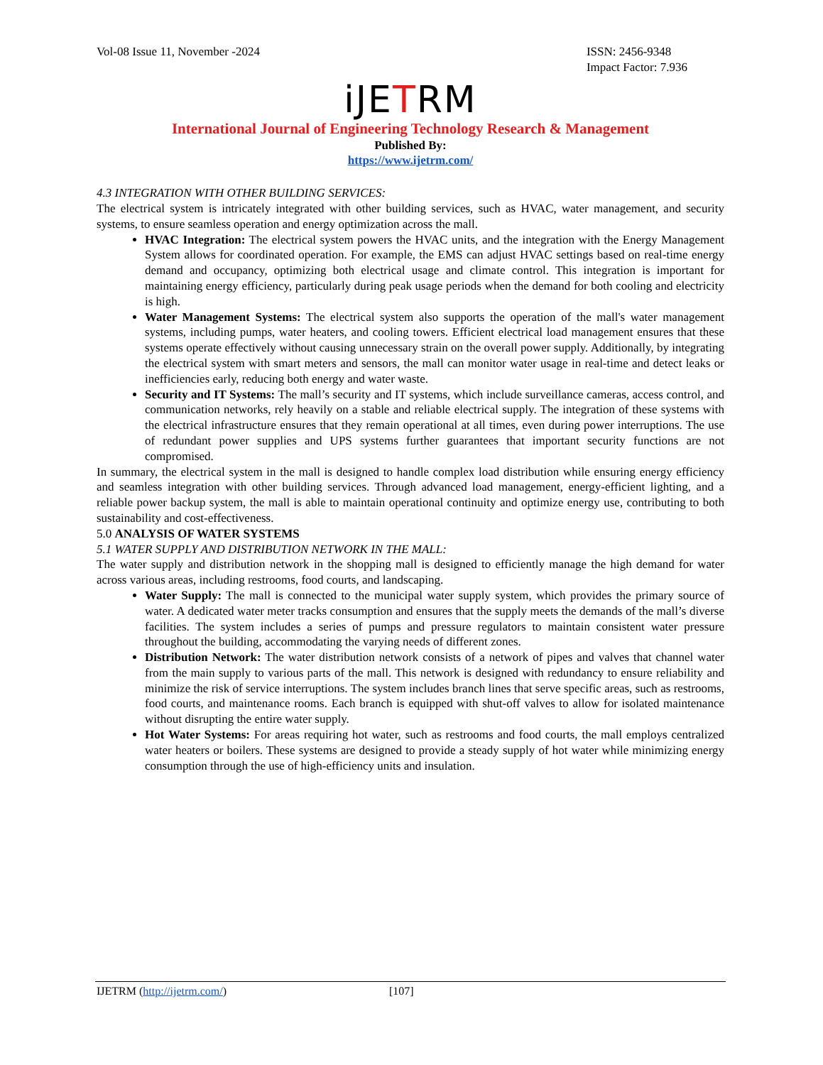Vol-08 Issue 11, November -2024
ISSN: 2456-9348
Impact Factor: 7.936
iJETRM
International Journal of Engineering Technology Research & Management
Published By:
https://www.ijetrm.com/
4.3 INTEGRATION WITH OTHER BUILDING SERVICES:
The electrical system is intricately integrated with other building services, such as HVAC, water management, and security systems, to ensure seamless operation and energy optimization across the mall.
HVAC Integration: The electrical system powers the HVAC units, and the integration with the Energy Management System allows for coordinated operation. For example, the EMS can adjust HVAC settings based on real-time energy demand and occupancy, optimizing both electrical usage and climate control. This integration is important for maintaining energy efficiency, particularly during peak usage periods when the demand for both cooling and electricity is high.
Water Management Systems: The electrical system also supports the operation of the mall's water management systems, including pumps, water heaters, and cooling towers. Efficient electrical load management ensures that these systems operate effectively without causing unnecessary strain on the overall power supply. Additionally, by integrating the electrical system with smart meters and sensors, the mall can monitor water usage in real-time and detect leaks or inefficiencies early, reducing both energy and water waste.
Security and IT Systems: The mall’s security and IT systems, which include surveillance cameras, access control, and communication networks, rely heavily on a stable and reliable electrical supply. The integration of these systems with the electrical infrastructure ensures that they remain operational at all times, even during power interruptions. The use of redundant power supplies and UPS systems further guarantees that important security functions are not compromised.
In summary, the electrical system in the mall is designed to handle complex load distribution while ensuring energy efficiency and seamless integration with other building services. Through advanced load management, energy-efficient lighting, and a reliable power backup system, the mall is able to maintain operational continuity and optimize energy use, contributing to both sustainability and cost-effectiveness.
5.0 ANALYSIS OF WATER SYSTEMS
5.1 WATER SUPPLY AND DISTRIBUTION NETWORK IN THE MALL:
The water supply and distribution network in the shopping mall is designed to efficiently manage the high demand for water across various areas, including restrooms, food courts, and landscaping.
Water Supply: The mall is connected to the municipal water supply system, which provides the primary source of water. A dedicated water meter tracks consumption and ensures that the supply meets the demands of the mall’s diverse facilities. The system includes a series of pumps and pressure regulators to maintain consistent water pressure throughout the building, accommodating the varying needs of different zones.
Distribution Network: The water distribution network consists of a network of pipes and valves that channel water from the main supply to various parts of the mall. This network is designed with redundancy to ensure reliability and minimize the risk of service interruptions. The system includes branch lines that serve specific areas, such as restrooms, food courts, and maintenance rooms. Each branch is equipped with shut-off valves to allow for isolated maintenance without disrupting the entire water supply.
Hot Water Systems: For areas requiring hot water, such as restrooms and food courts, the mall employs centralized water heaters or boilers. These systems are designed to provide a steady supply of hot water while minimizing energy consumption through the use of high-efficiency units and insulation.
IJETRM (http://ijetrm.com/) [107]